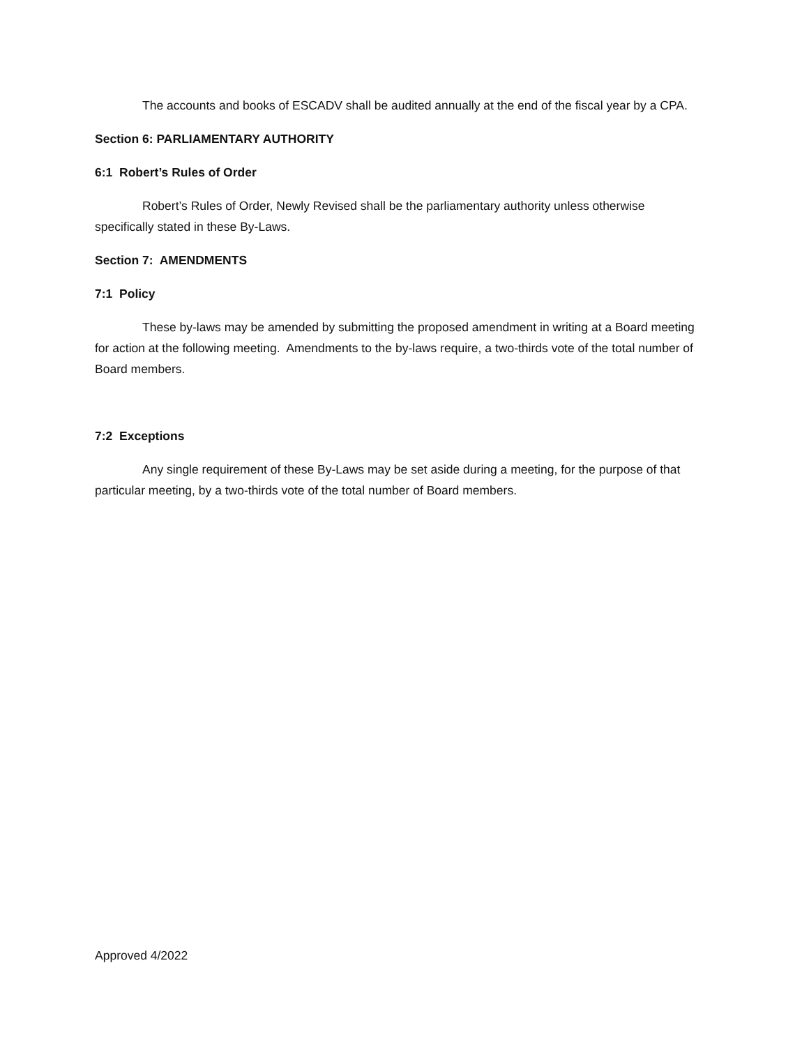The accounts and books of ESCADV shall be audited annually at the end of the fiscal year by a CPA.
Section 6: PARLIAMENTARY AUTHORITY
6:1 Robert’s Rules of Order
Robert’s Rules of Order, Newly Revised shall be the parliamentary authority unless otherwise specifically stated in these By-Laws.
Section 7: AMENDMENTS
7:1 Policy
These by-laws may be amended by submitting the proposed amendment in writing at a Board meeting for action at the following meeting. Amendments to the by-laws require, a two-thirds vote of the total number of Board members.
7:2 Exceptions
Any single requirement of these By-Laws may be set aside during a meeting, for the purpose of that particular meeting, by a two-thirds vote of the total number of Board members.
Approved 4/2022